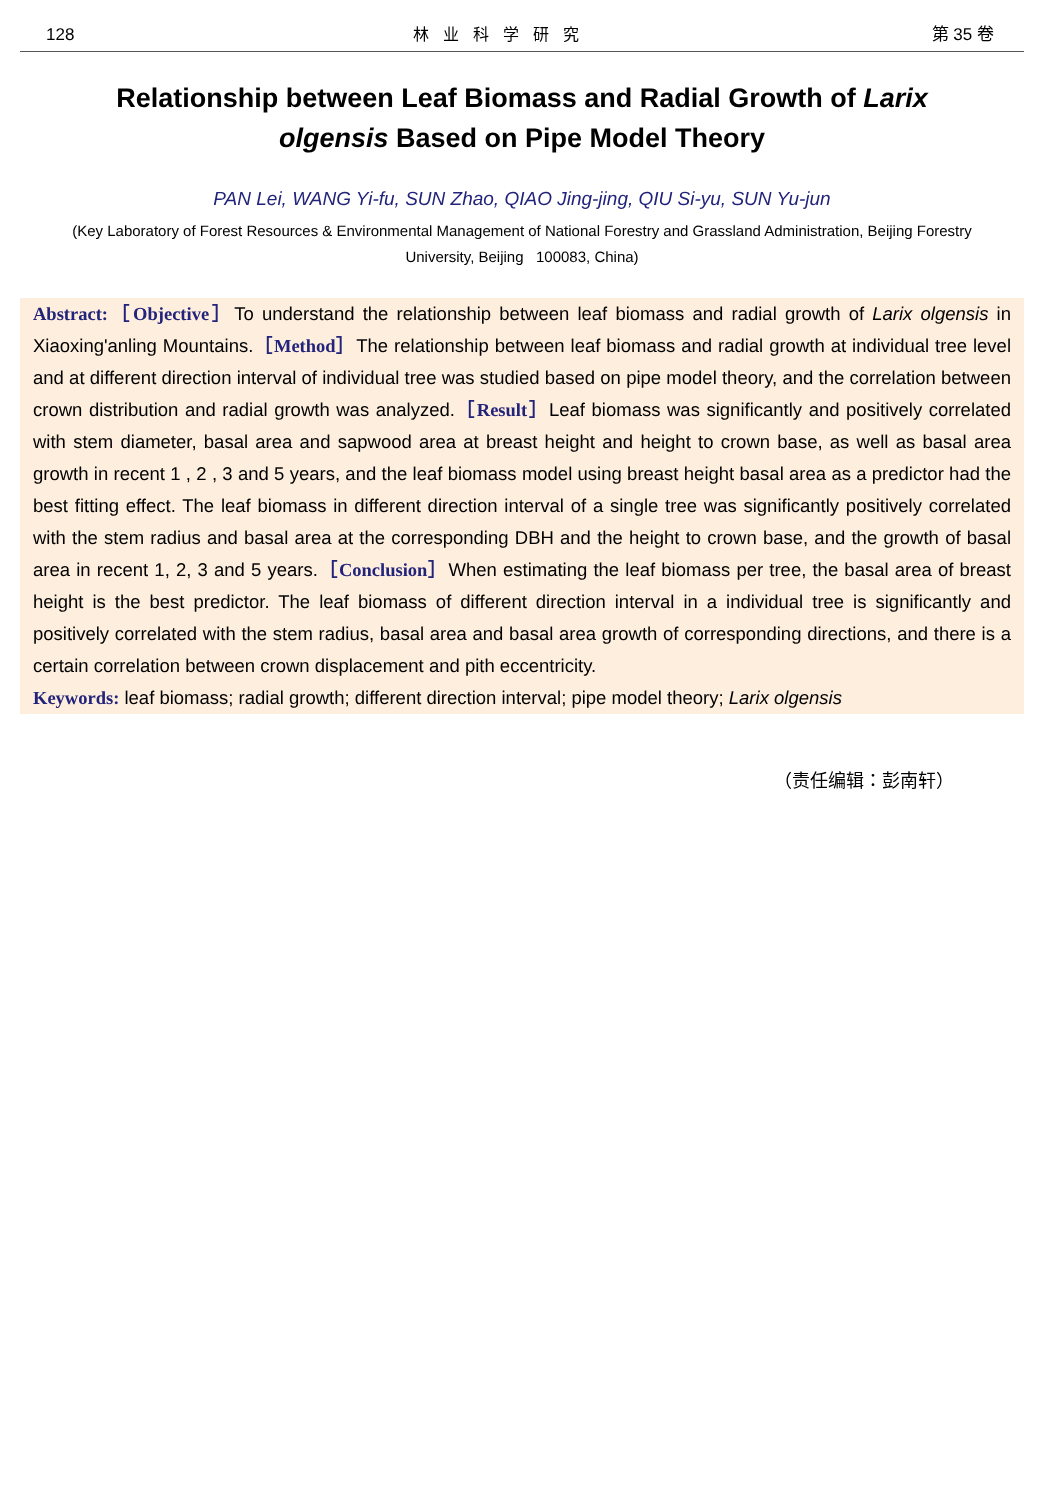128 林业科学研究 第 35 卷
Relationship between Leaf Biomass and Radial Growth of Larix olgensis Based on Pipe Model Theory
PAN Lei, WANG Yi-fu, SUN Zhao, QIAO Jing-jing, QIU Si-yu, SUN Yu-jun
(Key Laboratory of Forest Resources & Environmental Management of National Forestry and Grassland Administration, Beijing Forestry University, Beijing 100083, China)
Abstract:［Objective］To understand the relationship between leaf biomass and radial growth of Larix olgensis in Xiaoxing'anling Mountains.［Method］The relationship between leaf biomass and radial growth at individual tree level and at different direction interval of individual tree was studied based on pipe model theory, and the correlation between crown distribution and radial growth was analyzed.［Result］Leaf biomass was significantly and positively correlated with stem diameter, basal area and sapwood area at breast height and height to crown base, as well as basal area growth in recent 1 , 2 , 3 and 5 years, and the leaf biomass model using breast height basal area as a predictor had the best fitting effect. The leaf biomass in different direction interval of a single tree was significantly positively correlated with the stem radius and basal area at the corresponding DBH and the height to crown base, and the growth of basal area in recent 1, 2, 3 and 5 years.［Conclusion］When estimating the leaf biomass per tree, the basal area of breast height is the best predictor. The leaf biomass of different direction interval in a individual tree is significantly and positively correlated with the stem radius, basal area and basal area growth of corresponding directions, and there is a certain correlation between crown displacement and pith eccentricity.
Keywords: leaf biomass; radial growth; different direction interval; pipe model theory; Larix olgensis
（责任编辑：彭南轩）